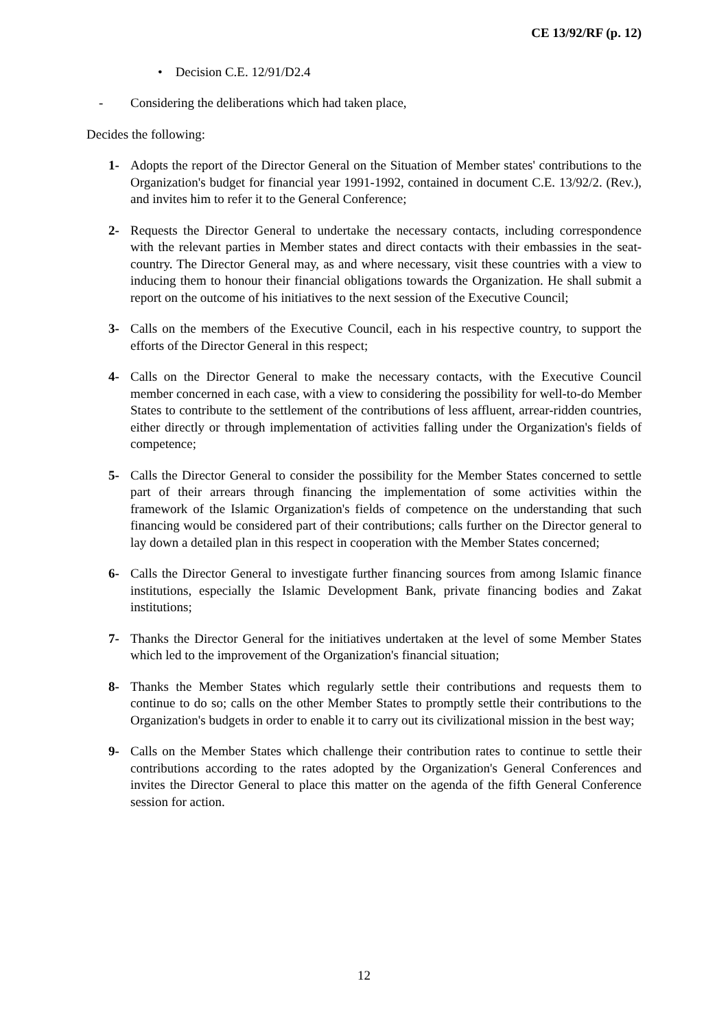CE 13/92/RF (p. 12)
• Decision C.E. 12/91/D2.4
- Considering the deliberations which had taken place,
Decides the following:
1- Adopts the report of the Director General on the Situation of Member states' contributions to the Organization's budget for financial year 1991-1992, contained in document C.E. 13/92/2. (Rev.), and invites him to refer it to the General Conference;
2- Requests the Director General to undertake the necessary contacts, including correspondence with the relevant parties in Member states and direct contacts with their embassies in the seat-country. The Director General may, as and where necessary, visit these countries with a view to inducing them to honour their financial obligations towards the Organization. He shall submit a report on the outcome of his initiatives to the next session of the Executive Council;
3- Calls on the members of the Executive Council, each in his respective country, to support the efforts of the Director General in this respect;
4- Calls on the Director General to make the necessary contacts, with the Executive Council member concerned in each case, with a view to considering the possibility for well-to-do Member States to contribute to the settlement of the contributions of less affluent, arrear-ridden countries, either directly or through implementation of activities falling under the Organization's fields of competence;
5- Calls the Director General to consider the possibility for the Member States concerned to settle part of their arrears through financing the implementation of some activities within the framework of the Islamic Organization's fields of competence on the understanding that such financing would be considered part of their contributions; calls further on the Director general to lay down a detailed plan in this respect in cooperation with the Member States concerned;
6- Calls the Director General to investigate further financing sources from among Islamic finance institutions, especially the Islamic Development Bank, private financing bodies and Zakat institutions;
7- Thanks the Director General for the initiatives undertaken at the level of some Member States which led to the improvement of the Organization's financial situation;
8- Thanks the Member States which regularly settle their contributions and requests them to continue to do so; calls on the other Member States to promptly settle their contributions to the Organization's budgets in order to enable it to carry out its civilizational mission in the best way;
9- Calls on the Member States which challenge their contribution rates to continue to settle their contributions according to the rates adopted by the Organization's General Conferences and invites the Director General to place this matter on the agenda of the fifth General Conference session for action.
12